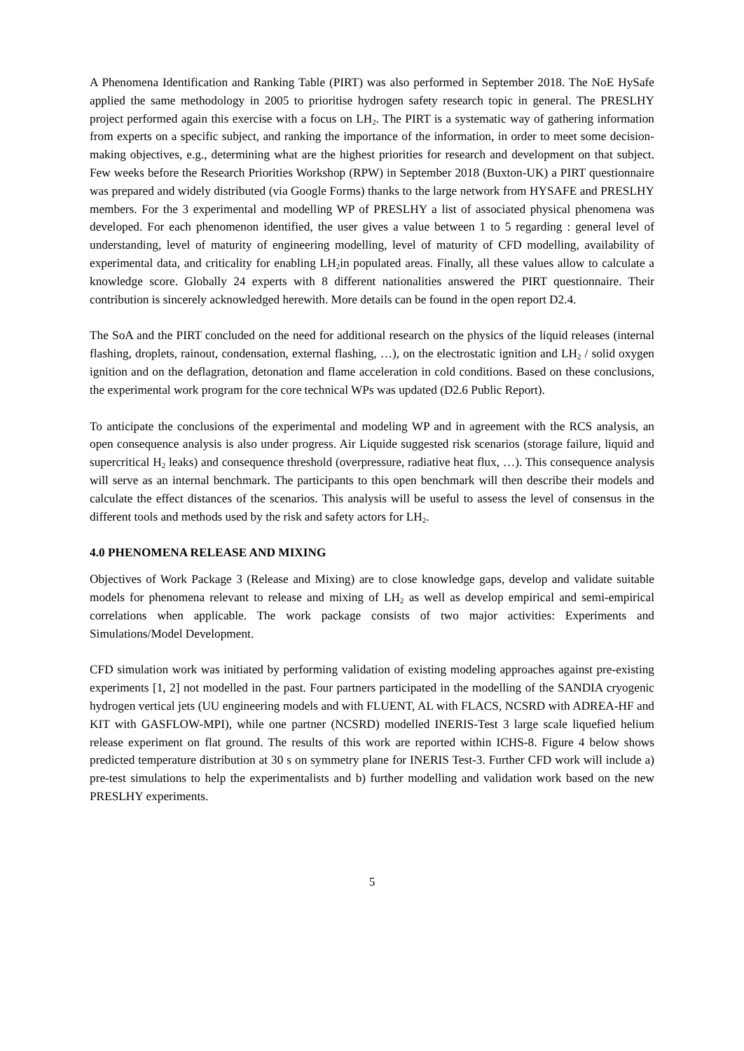A Phenomena Identification and Ranking Table (PIRT) was also performed in September 2018. The NoE HySafe applied the same methodology in 2005 to prioritise hydrogen safety research topic in general. The PRESLHY project performed again this exercise with a focus on LH<sub>2</sub>. The PIRT is a systematic way of gathering information from experts on a specific subject, and ranking the importance of the information, in order to meet some decision-making objectives, e.g., determining what are the highest priorities for research and development on that subject. Few weeks before the Research Priorities Workshop (RPW) in September 2018 (Buxton-UK) a PIRT questionnaire was prepared and widely distributed (via Google Forms) thanks to the large network from HYSAFE and PRESLHY members. For the 3 experimental and modelling WP of PRESLHY a list of associated physical phenomena was developed. For each phenomenon identified, the user gives a value between 1 to 5 regarding : general level of understanding, level of maturity of engineering modelling, level of maturity of CFD modelling, availability of experimental data, and criticality for enabling LH<sub>2</sub>in populated areas. Finally, all these values allow to calculate a knowledge score. Globally 24 experts with 8 different nationalities answered the PIRT questionnaire. Their contribution is sincerely acknowledged herewith. More details can be found in the open report D2.4.
The SoA and the PIRT concluded on the need for additional research on the physics of the liquid releases (internal flashing, droplets, rainout, condensation, external flashing, …), on the electrostatic ignition and LH<sub>2</sub> / solid oxygen ignition and on the deflagration, detonation and flame acceleration in cold conditions. Based on these conclusions, the experimental work program for the core technical WPs was updated (D2.6 Public Report).
To anticipate the conclusions of the experimental and modeling WP and in agreement with the RCS analysis, an open consequence analysis is also under progress. Air Liquide suggested risk scenarios (storage failure, liquid and supercritical H<sub>2</sub> leaks) and consequence threshold (overpressure, radiative heat flux, …). This consequence analysis will serve as an internal benchmark. The participants to this open benchmark will then describe their models and calculate the effect distances of the scenarios. This analysis will be useful to assess the level of consensus in the different tools and methods used by the risk and safety actors for LH<sub>2</sub>.
4.0 PHENOMENA RELEASE AND MIXING
Objectives of Work Package 3 (Release and Mixing) are to close knowledge gaps, develop and validate suitable models for phenomena relevant to release and mixing of LH<sub>2</sub> as well as develop empirical and semi-empirical correlations when applicable. The work package consists of two major activities: Experiments and Simulations/Model Development.
CFD simulation work was initiated by performing validation of existing modeling approaches against pre-existing experiments [1, 2] not modelled in the past. Four partners participated in the modelling of the SANDIA cryogenic hydrogen vertical jets (UU engineering models and with FLUENT, AL with FLACS, NCSRD with ADREA-HF and KIT with GASFLOW-MPI), while one partner (NCSRD) modelled INERIS-Test 3 large scale liquefied helium release experiment on flat ground. The results of this work are reported within ICHS-8. Figure 4 below shows predicted temperature distribution at 30 s on symmetry plane for INERIS Test-3. Further CFD work will include a) pre-test simulations to help the experimentalists and b) further modelling and validation work based on the new PRESLHY experiments.
5